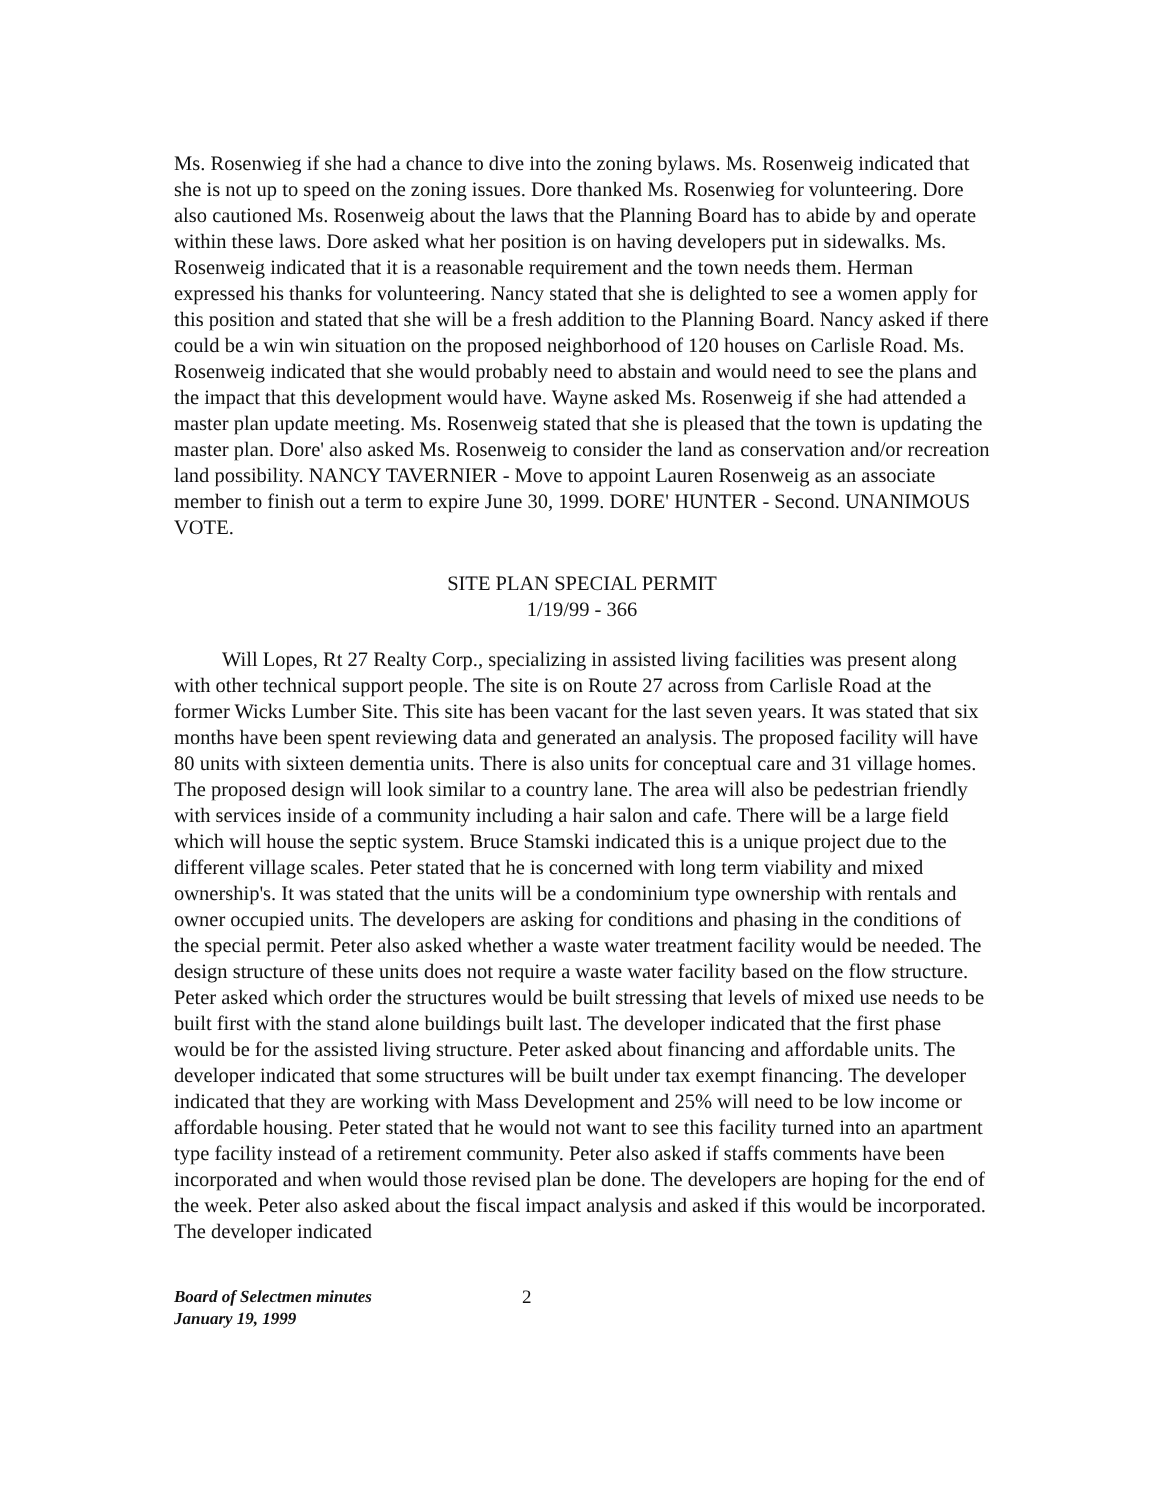Ms. Rosenwieg if she had a chance to dive into the zoning bylaws. Ms. Rosenweig indicated that she is not up to speed on the zoning issues. Dore thanked Ms. Rosenwieg for volunteering. Dore also cautioned Ms. Rosenweig about the laws that the Planning Board has to abide by and operate within these laws. Dore asked what her position is on having developers put in sidewalks. Ms. Rosenweig indicated that it is a reasonable requirement and the town needs them. Herman expressed his thanks for volunteering. Nancy stated that she is delighted to see a women apply for this position and stated that she will be a fresh addition to the Planning Board. Nancy asked if there could be a win win situation on the proposed neighborhood of 120 houses on Carlisle Road. Ms. Rosenweig indicated that she would probably need to abstain and would need to see the plans and the impact that this development would have. Wayne asked Ms. Rosenweig if she had attended a master plan update meeting. Ms. Rosenweig stated that she is pleased that the town is updating the master plan. Dore' also asked Ms. Rosenweig to consider the land as conservation and/or recreation land possibility. NANCY TAVERNIER - Move to appoint Lauren Rosenweig as an associate member to finish out a term to expire June 30, 1999. DORE' HUNTER - Second. UNANIMOUS VOTE.
SITE PLAN SPECIAL PERMIT
1/19/99 - 366
Will Lopes, Rt 27 Realty Corp., specializing in assisted living facilities was present along with other technical support people. The site is on Route 27 across from Carlisle Road at the former Wicks Lumber Site. This site has been vacant for the last seven years. It was stated that six months have been spent reviewing data and generated an analysis. The proposed facility will have 80 units with sixteen dementia units. There is also units for conceptual care and 31 village homes. The proposed design will look similar to a country lane. The area will also be pedestrian friendly with services inside of a community including a hair salon and cafe. There will be a large field which will house the septic system. Bruce Stamski indicated this is a unique project due to the different village scales. Peter stated that he is concerned with long term viability and mixed ownership's. It was stated that the units will be a condominium type ownership with rentals and owner occupied units. The developers are asking for conditions and phasing in the conditions of the special permit. Peter also asked whether a waste water treatment facility would be needed. The design structure of these units does not require a waste water facility based on the flow structure. Peter asked which order the structures would be built stressing that levels of mixed use needs to be built first with the stand alone buildings built last. The developer indicated that the first phase would be for the assisted living structure. Peter asked about financing and affordable units. The developer indicated that some structures will be built under tax exempt financing. The developer indicated that they are working with Mass Development and 25% will need to be low income or affordable housing. Peter stated that he would not want to see this facility turned into an apartment type facility instead of a retirement community. Peter also asked if staffs comments have been incorporated and when would those revised plan be done. The developers are hoping for the end of the week. Peter also asked about the fiscal impact analysis and asked if this would be incorporated. The developer indicated
Board of Selectmen minutes
January 19, 1999
2